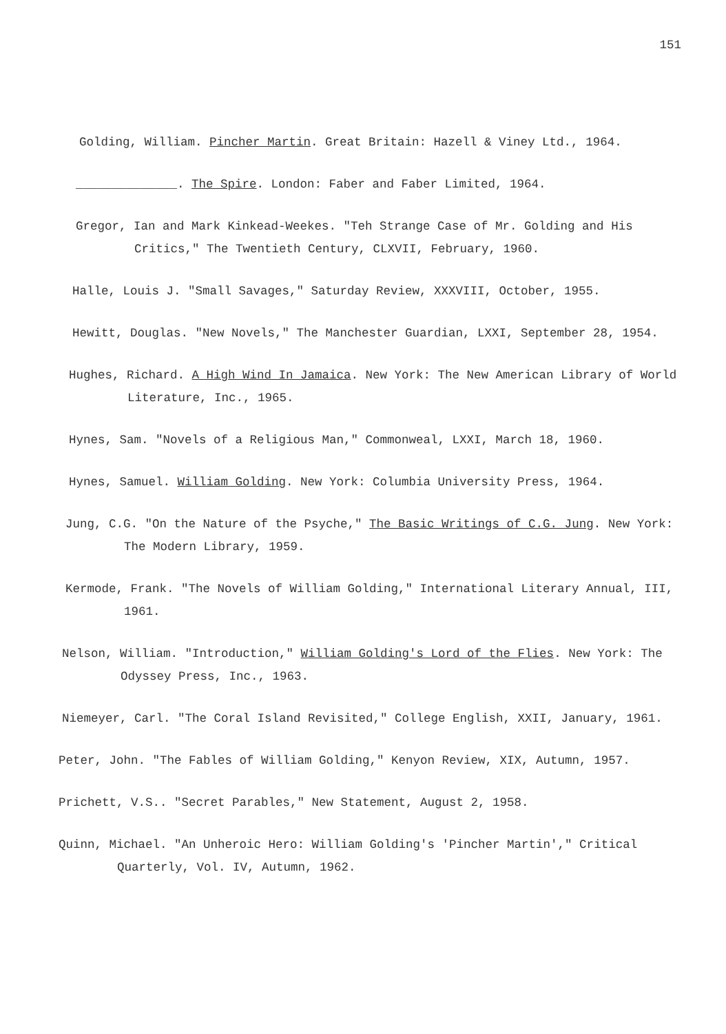151
Golding, William. Pincher Martin. Great Britain: Hazell & Viney Ltd., 1964.
______________. The Spire. London: Faber and Faber Limited, 1964.
Gregor, Ian and Mark Kinkead-Weekes. "Teh Strange Case of Mr. Golding and His Critics," The Twentieth Century, CLXVII, February, 1960.
Halle, Louis J. "Small Savages," Saturday Review, XXXVIII, October, 1955.
Hewitt, Douglas. "New Novels," The Manchester Guardian, LXXI, September 28, 1954.
Hughes, Richard. A High Wind In Jamaica. New York: The New American Library of World Literature, Inc., 1965.
Hynes, Sam. "Novels of a Religious Man," Commonweal, LXXI, March 18, 1960.
Hynes, Samuel. William Golding. New York: Columbia University Press, 1964.
Jung, C.G. "On the Nature of the Psyche," The Basic Writings of C.G. Jung. New York: The Modern Library, 1959.
Kermode, Frank. "The Novels of William Golding," International Literary Annual, III, 1961.
Nelson, William. "Introduction," William Golding's Lord of the Flies. New York: The Odyssey Press, Inc., 1963.
Niemeyer, Carl. "The Coral Island Revisited," College English, XXII, January, 1961.
Peter, John. "The Fables of William Golding," Kenyon Review, XIX, Autumn, 1957.
Prichett, V.S.. "Secret Parables," New Statement, August 2, 1958.
Quinn, Michael. "An Unheroic Hero: William Golding's 'Pincher Martin'," Critical Quarterly, Vol. IV, Autumn, 1962.